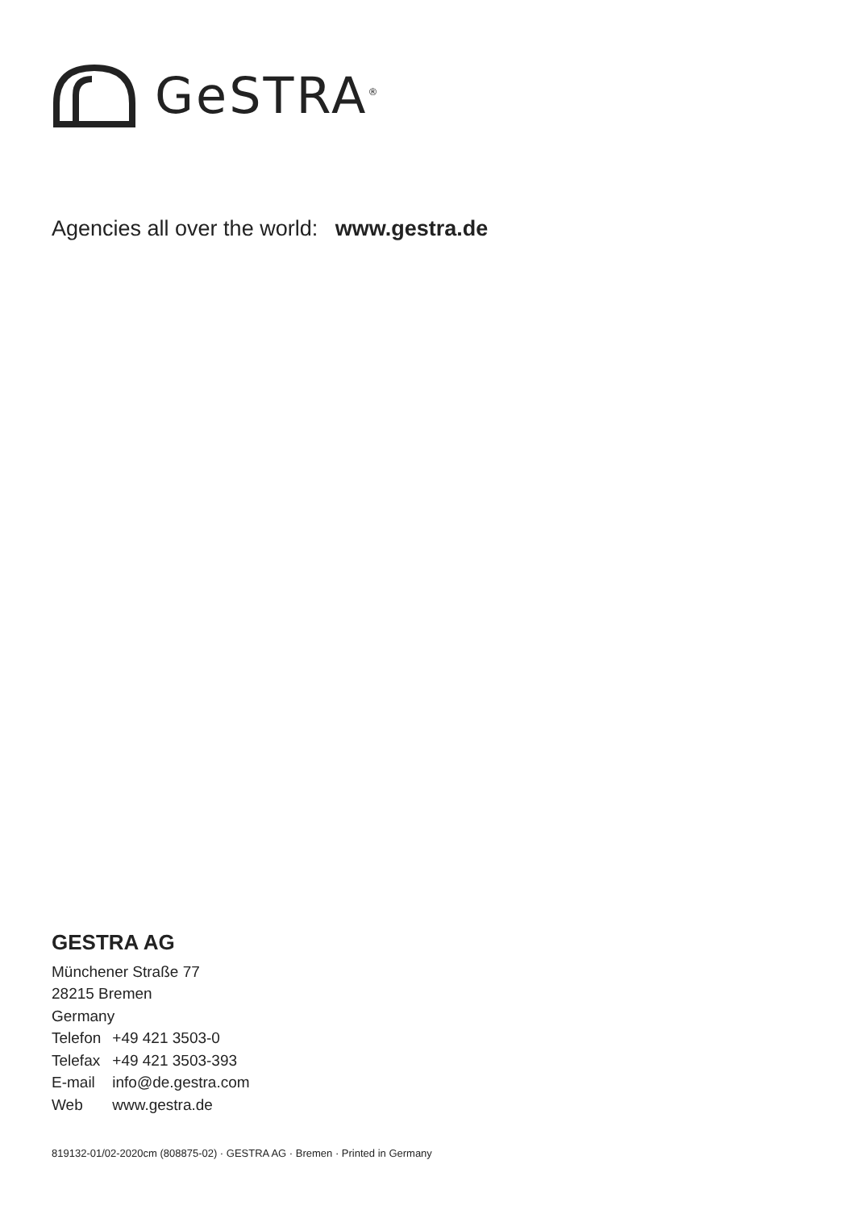GeSTRA<sup>®</sup>
Agencies all over the world: www.gestra.de
GESTRA AG
Münchener Straße 77
28215 Bremen
Germany
| Telefon | +49 421 3503-0 |
| Telefax | +49 421 3503-393 |
| E-mail | info@de.gestra.com |
| Web | www.gestra.de |
819132-01/02-2020cm (808875-02) · GESTRA AG · Bremen · Printed in Germany